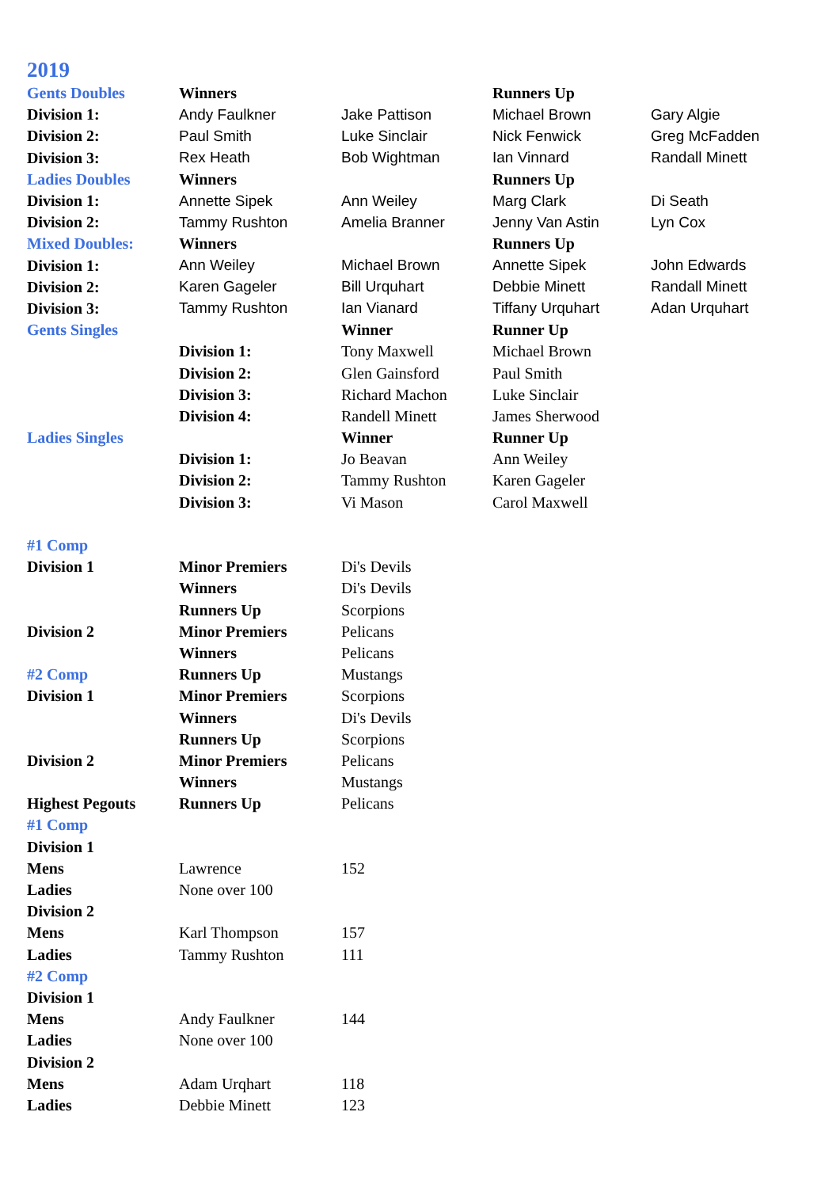2019
| Gents Doubles | Winners | | Runners Up | |
| Division 1: | Andy Faulkner | Jake Pattison | Michael Brown | Gary Algie |
| Division 2: | Paul Smith | Luke Sinclair | Nick Fenwick | Greg McFadden |
| Division 3: | Rex Heath | Bob Wightman | Ian Vinnard | Randall Minett |
| Ladies Doubles | Winners | | Runners Up | |
| Division 1: | Annette Sipek | Ann Weiley | Marg Clark | Di Seath |
| Division 2: | Tammy Rushton | Amelia Branner | Jenny Van Astin | Lyn Cox |
| Mixed Doubles: | Winners | | Runners Up | |
| Division 1: | Ann Weiley | Michael Brown | Annette Sipek | John Edwards |
| Division 2: | Karen Gageler | Bill Urquhart | Debbie Minett | Randall Minett |
| Division 3: | Tammy Rushton | Ian Vianard | Tiffany Urquhart | Adan Urquhart |
| Gents Singles | | Winner | Runner Up | |
| | Division 1: | Tony Maxwell | Michael Brown | |
| | Division 2: | Glen Gainsford | Paul Smith | |
| | Division 3: | Richard Machon | Luke Sinclair | |
| | Division 4: | Randell Minett | James Sherwood | |
| Ladies Singles | | Winner | Runner Up | |
| | Division 1: | Jo Beavan | Ann Weiley | |
| | Division 2: | Tammy Rushton | Karen Gageler | |
| | Division 3: | Vi Mason | Carol Maxwell | |
| #1 Comp | | | | |
| Division 1 | Minor Premiers | Di's Devils | | |
| | Winners | Di's Devils | | |
| | Runners Up | Scorpions | | |
| Division 2 | Minor Premiers | Pelicans | | |
| | Winners | Pelicans | | |
| #2 Comp | Runners Up | Mustangs | | |
| Division 1 | Minor Premiers | Scorpions | | |
| | Winners | Di's Devils | | |
| | Runners Up | Scorpions | | |
| Division 2 | Minor Premiers | Pelicans | | |
| | Winners | Mustangs | | |
| Highest Pegouts | Runners Up | Pelicans | | |
| #1 Comp | | | | |
| Division 1 | | | | |
| Mens | Lawrence | 152 | | |
| Ladies | None over 100 | | | |
| Division 2 | | | | |
| Mens | Karl Thompson | 157 | | |
| Ladies | Tammy Rushton | 111 | | |
| #2 Comp | | | | |
| Division 1 | | | | |
| Mens | Andy Faulkner | 144 | | |
| Ladies | None over 100 | | | |
| Division 2 | | | | |
| Mens | Adam Urqhart | 118 | | |
| Ladies | Debbie Minett | 123 | | |